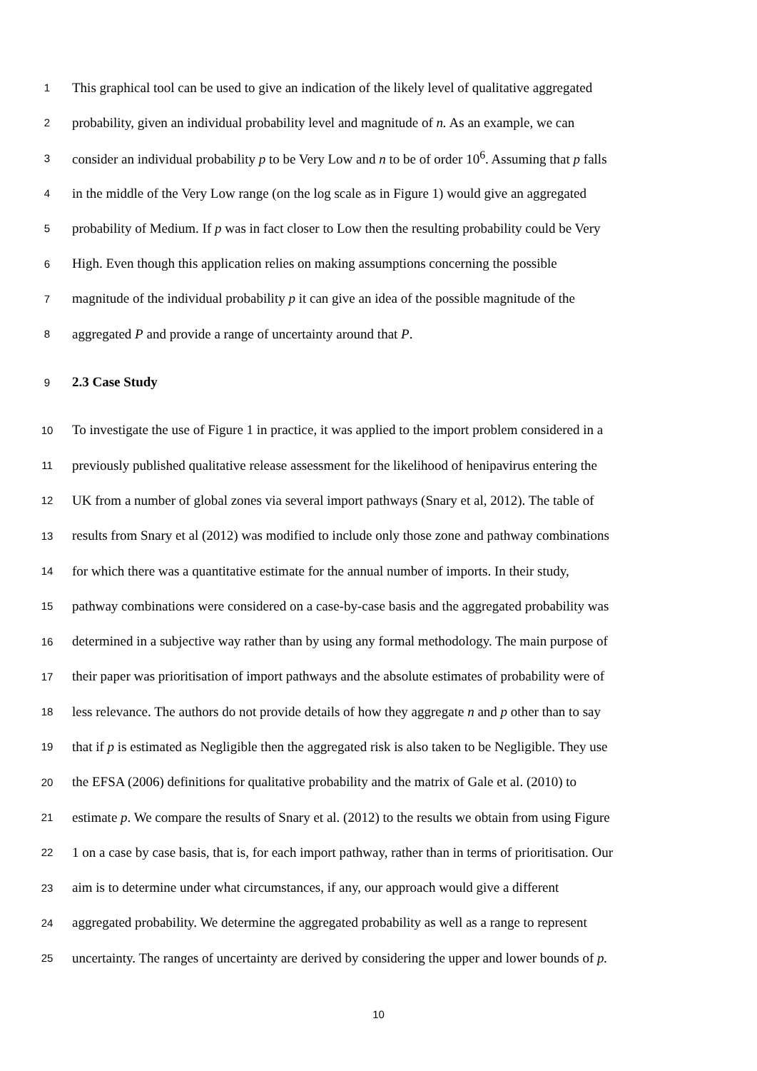1
This graphical tool can be used to give an indication of the likely level of qualitative aggregated
2
probability, given an individual probability level and magnitude of n. As an example, we can
3
consider an individual probability p to be Very Low and n to be of order 10<sup>6</sup>. Assuming that p falls
4
in the middle of the Very Low range (on the log scale as in Figure 1) would give an aggregated
5
probability of Medium. If p was in fact closer to Low then the resulting probability could be Very
6
High. Even though this application relies on making assumptions concerning the possible
7
magnitude of the individual probability p it can give an idea of the possible magnitude of the
8
aggregated P and provide a range of uncertainty around that P.
9
2.3 Case Study
10
To investigate the use of Figure 1 in practice, it was applied to the import problem considered in a
11
previously published qualitative release assessment for the likelihood of henipavirus entering the
12
UK from a number of global zones via several import pathways (Snary et al, 2012). The table of
13
results from Snary et al (2012) was modified to include only those zone and pathway combinations
14
for which there was a quantitative estimate for the annual number of imports. In their study,
15
pathway combinations were considered on a case-by-case basis and the aggregated probability was
16
determined in a subjective way rather than by using any formal methodology. The main purpose of
17
their paper was prioritisation of import pathways and the absolute estimates of probability were of
18
less relevance. The authors do not provide details of how they aggregate n and p other than to say
19
that if p is estimated as Negligible then the aggregated risk is also taken to be Negligible. They use
20
the EFSA (2006) definitions for qualitative probability and the matrix of Gale et al. (2010) to
21
estimate p. We compare the results of Snary et al. (2012) to the results we obtain from using Figure
22
1 on a case by case basis, that is, for each import pathway, rather than in terms of prioritisation. Our
23
aim is to determine under what circumstances, if any, our approach would give a different
24
aggregated probability. We determine the aggregated probability as well as a range to represent
25
uncertainty. The ranges of uncertainty are derived by considering the upper and lower bounds of p.
10